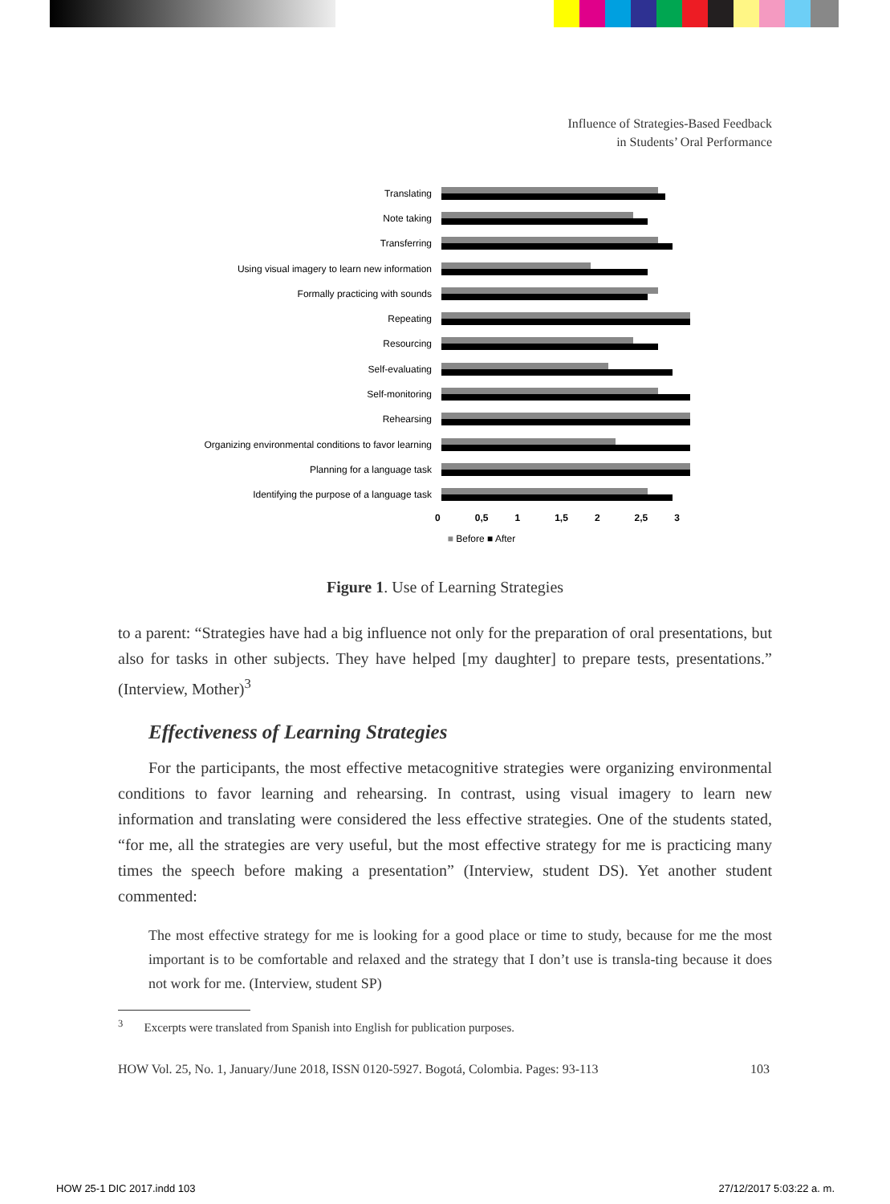Influence of Strategies-Based Feedback
in Students’ Oral Performance
Translating
Note taking
Transferring
Using visual imagery to learn new information
Formally practicing with sounds
Repeating
Resourcing
Self-evaluating
Self-monitoring
Rehearsing
Organizing environmental conditions to favor learning
Planning for a language task
Identifying the purpose of a language task
0 0,5 1 1,5 2 2,5 3
■ Before ■ After
Figure 1. Use of Learning Strategies
to a parent: “Strategies have had a big influence not only for the preparation of oral presentations, but also for tasks in other subjects. They have helped [my daughter] to prepare tests, presentations.” (Interview, Mother)<sup>3</sup>
Effectiveness of Learning Strategies
For the participants, the most effective metacognitive strategies were organizing environmental conditions to favor learning and rehearsing. In contrast, using visual imagery to learn new information and translating were considered the less effective strategies. One of the students stated, “for me, all the strategies are very useful, but the most effective strategy for me is practicing many times the speech before making a presentation” (Interview, student DS). Yet another student commented:
The most effective strategy for me is looking for a good place or time to study, because for me the most important is to be comfortable and relaxed and the strategy that I don’t use is transla-ting because it does not work for me. (Interview, student SP)
<sup>3</sup> Excerpts were translated from Spanish into English for publication purposes.
HOW Vol. 25, No. 1, January/June 2018, ISSN 0120-5927. Bogotá, Colombia. Pages: 93-113 103
HOW 25-1 DIC 2017.indd 103 27/12/2017 5:03:22 a. m.